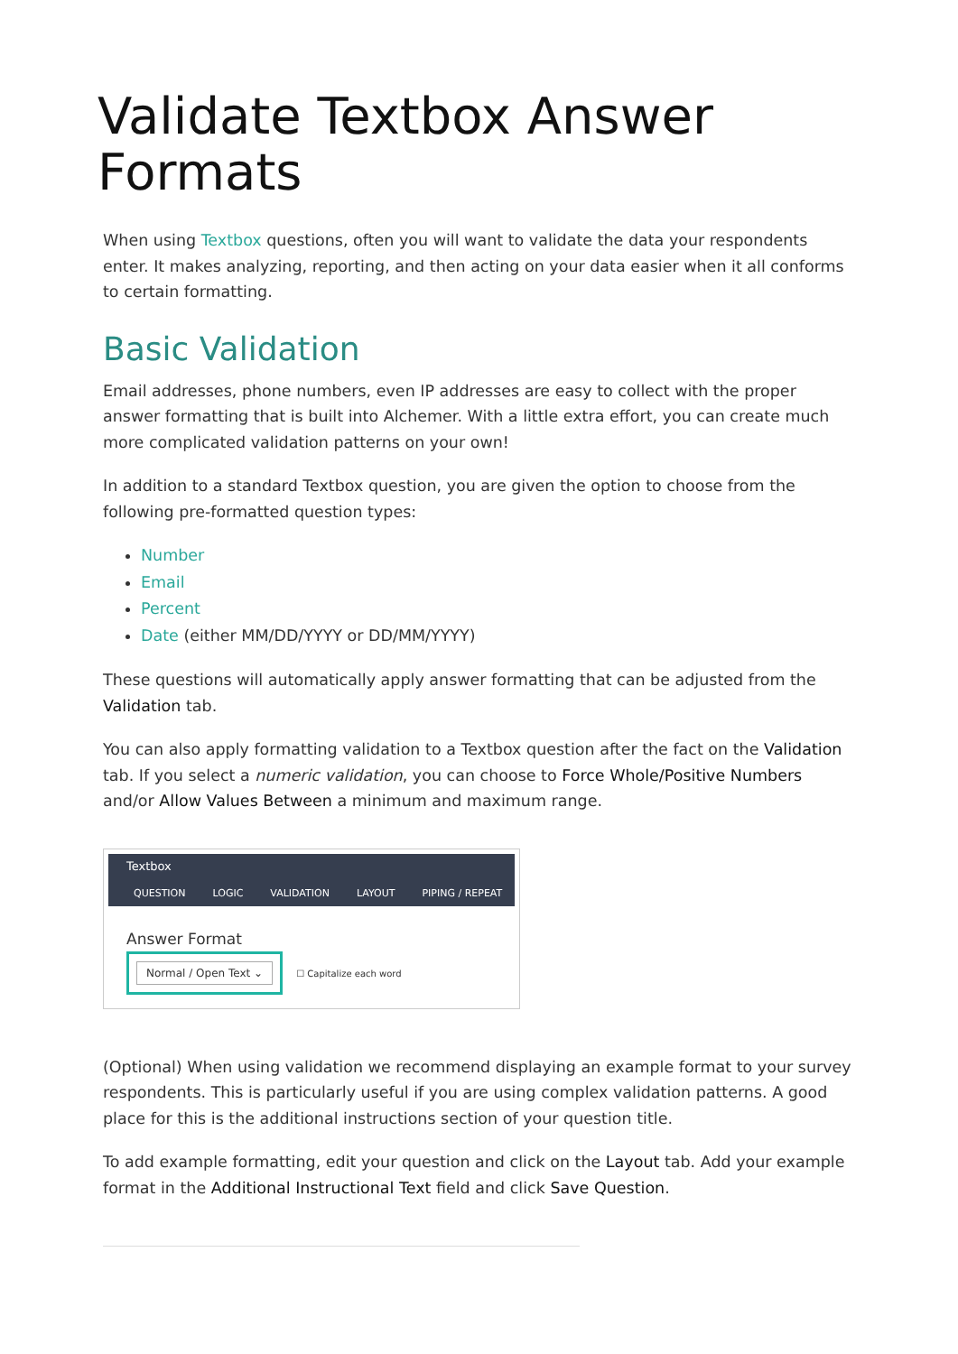Validate Textbox Answer Formats
When using Textbox questions, often you will want to validate the data your respondents enter. It makes analyzing, reporting, and then acting on your data easier when it all conforms to certain formatting.
Basic Validation
Email addresses, phone numbers, even IP addresses are easy to collect with the proper answer formatting that is built into Alchemer. With a little extra effort, you can create much more complicated validation patterns on your own!
In addition to a standard Textbox question, you are given the option to choose from the following pre-formatted question types:
Number
Email
Percent
Date (either MM/DD/YYYY or DD/MM/YYYY)
These questions will automatically apply answer formatting that can be adjusted from the Validation tab.
You can also apply formatting validation to a Textbox question after the fact on the Validation tab. If you select a numeric validation, you can choose to Force Whole/Positive Numbers and/or Allow Values Between a minimum and maximum range.
Textbox
QUESTION LOGIC VALIDATION LAYOUT PIPING / REPEAT
Answer Format
Normal / Open Text ⌄
☐ Capitalize each word
(Optional) When using validation we recommend displaying an example format to your survey respondents. This is particularly useful if you are using complex validation patterns. A good place for this is the additional instructions section of your question title.
To add example formatting, edit your question and click on the Layout tab. Add your example format in the Additional Instructional Text field and click Save Question.